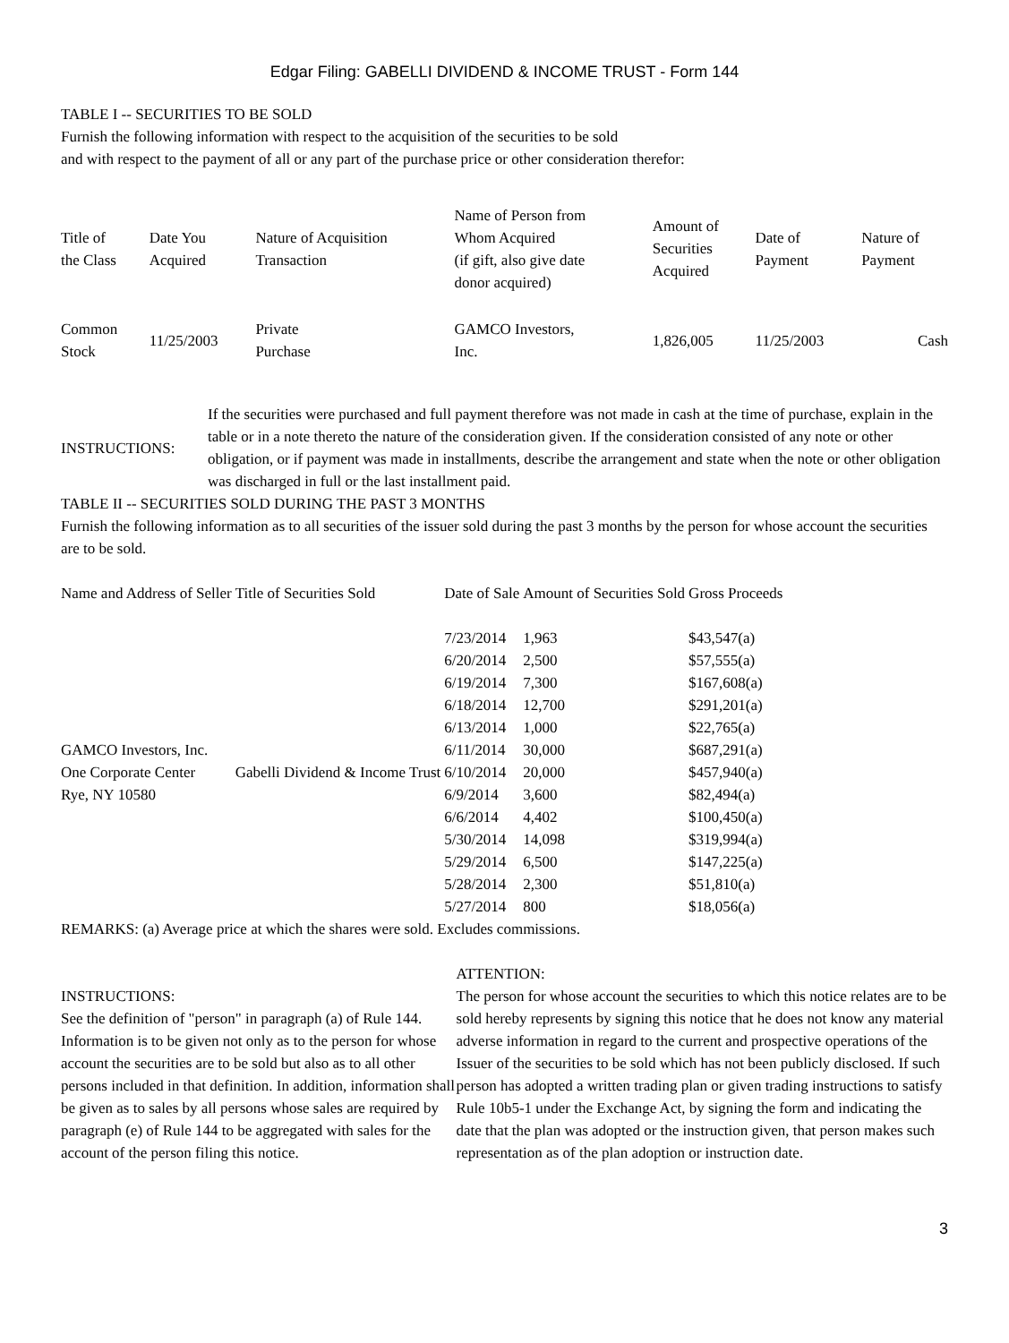Edgar Filing: GABELLI DIVIDEND & INCOME TRUST - Form 144
TABLE I -- SECURITIES TO BE SOLD
Furnish the following information with respect to the acquisition of the securities to be sold
and with respect to the payment of all or any part of the purchase price or other consideration therefor:
| Title of the Class | Date You Acquired | Nature of Acquisition Transaction | Name of Person from Whom Acquired (if gift, also give date donor acquired) | Amount of Securities Acquired | Date of Payment | Nature of Payment |
| --- | --- | --- | --- | --- | --- | --- |
| Common Stock | 11/25/2003 | Private Purchase | GAMCO Investors, Inc. | 1,826,005 | 11/25/2003 | Cash |
| INSTRUCTIONS: | If the securities were purchased and full payment therefore was not made in cash at the time of purchase, explain in the table or in a note thereto the nature of the consideration given. If the consideration consisted of any note or other obligation, or if payment was made in installments, describe the arrangement and state when the note or other obligation was discharged in full or the last installment paid. |
TABLE II -- SECURITIES SOLD DURING THE PAST 3 MONTHS
Furnish the following information as to all securities of the issuer sold during the past 3 months by the person for whose account the securities are to be sold.
| Name and Address of Seller | Title of Securities Sold | Date of Sale | Amount of Securities Sold | Gross Proceeds |
| --- | --- | --- | --- | --- |
| GAMCO Investors, Inc. One Corporate Center Rye, NY 10580 | Gabelli Dividend & Income Trust | 7/23/2014 | 1,963 | $43,547(a) |
| | | 6/20/2014 | 2,500 | $57,555(a) |
| | | 6/19/2014 | 7,300 | $167,608(a) |
| | | 6/18/2014 | 12,700 | $291,201(a) |
| | | 6/13/2014 | 1,000 | $22,765(a) |
| | | 6/11/2014 | 30,000 | $687,291(a) |
| | | 6/10/2014 | 20,000 | $457,940(a) |
| | | 6/9/2014 | 3,600 | $82,494(a) |
| | | 6/6/2014 | 4,402 | $100,450(a) |
| | | 5/30/2014 | 14,098 | $319,994(a) |
| | | 5/29/2014 | 6,500 | $147,225(a) |
| | | 5/28/2014 | 2,300 | $51,810(a) |
| | | 5/27/2014 | 800 | $18,056(a) |
REMARKS: (a) Average price at which the shares were sold. Excludes commissions.
INSTRUCTIONS:
See the definition of "person" in paragraph (a) of Rule 144. Information is to be given not only as to the person for whose account the securities are to be sold but also as to all other persons included in that definition. In addition, information shall be given as to sales by all persons whose sales are required by paragraph (e) of Rule 144 to be aggregated with sales for the account of the person filing this notice.
ATTENTION:
The person for whose account the securities to which this notice relates are to be sold hereby represents by signing this notice that he does not know any material adverse information in regard to the current and prospective operations of the Issuer of the securities to be sold which has not been publicly disclosed. If such person has adopted a written trading plan or given trading instructions to satisfy Rule 10b5-1 under the Exchange Act, by signing the form and indicating the date that the plan was adopted or the instruction given, that person makes such representation as of the plan adoption or instruction date.
3